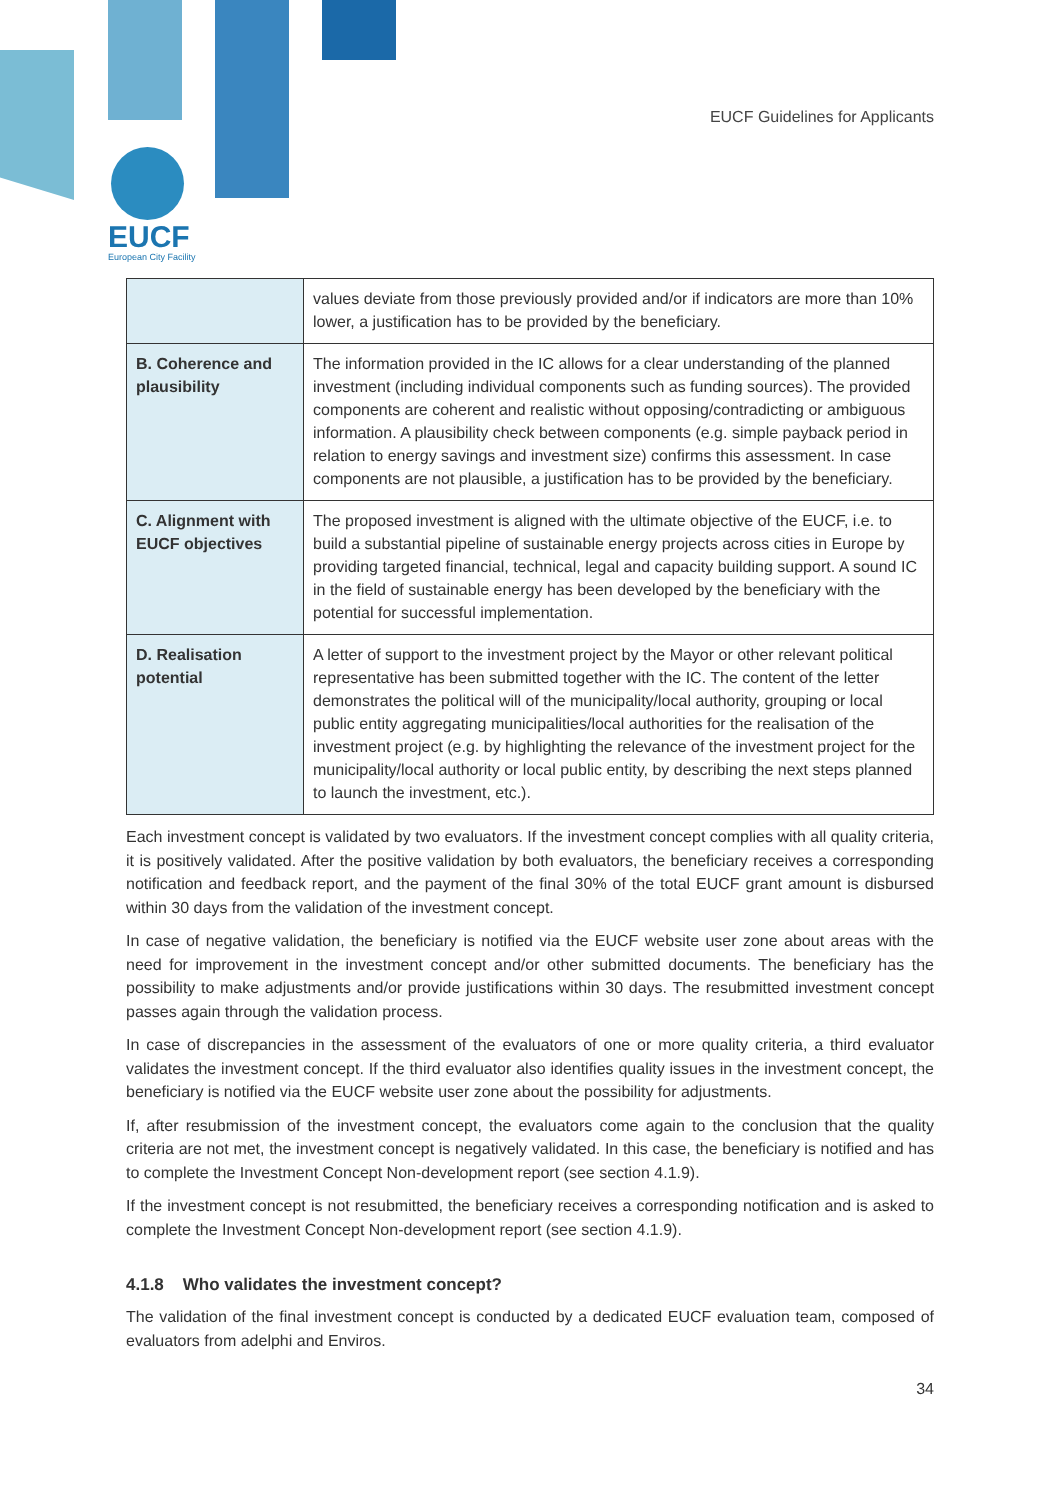EUCF Guidelines for Applicants
EUCF
European City Facility
| | values deviate from those previously provided and/or if indicators are more than 10% lower, a justification has to be provided by the beneficiary. |
| B. Coherence and plausibility | The information provided in the IC allows for a clear understanding of the planned investment (including individual components such as funding sources). The provided components are coherent and realistic without opposing/contradicting or ambiguous information. A plausibility check between components (e.g. simple payback period in relation to energy savings and investment size) confirms this assessment. In case components are not plausible, a justification has to be provided by the beneficiary. |
| C. Alignment with EUCF objectives | The proposed investment is aligned with the ultimate objective of the EUCF, i.e. to build a substantial pipeline of sustainable energy projects across cities in Europe by providing targeted financial, technical, legal and capacity building support. A sound IC in the field of sustainable energy has been developed by the beneficiary with the potential for successful implementation. |
| D. Realisation potential | A letter of support to the investment project by the Mayor or other relevant political representative has been submitted together with the IC. The content of the letter demonstrates the political will of the municipality/local authority, grouping or local public entity aggregating municipalities/local authorities for the realisation of the investment project (e.g. by highlighting the relevance of the investment project for the municipality/local authority or local public entity, by describing the next steps planned to launch the investment, etc.). |
Each investment concept is validated by two evaluators. If the investment concept complies with all quality criteria, it is positively validated. After the positive validation by both evaluators, the beneficiary receives a corresponding notification and feedback report, and the payment of the final 30% of the total EUCF grant amount is disbursed within 30 days from the validation of the investment concept.
In case of negative validation, the beneficiary is notified via the EUCF website user zone about areas with the need for improvement in the investment concept and/or other submitted documents. The beneficiary has the possibility to make adjustments and/or provide justifications within 30 days. The resubmitted investment concept passes again through the validation process.
In case of discrepancies in the assessment of the evaluators of one or more quality criteria, a third evaluator validates the investment concept. If the third evaluator also identifies quality issues in the investment concept, the beneficiary is notified via the EUCF website user zone about the possibility for adjustments.
If, after resubmission of the investment concept, the evaluators come again to the conclusion that the quality criteria are not met, the investment concept is negatively validated. In this case, the beneficiary is notified and has to complete the Investment Concept Non-development report (see section 4.1.9).
If the investment concept is not resubmitted, the beneficiary receives a corresponding notification and is asked to complete the Investment Concept Non-development report (see section 4.1.9).
4.1.8 Who validates the investment concept?
The validation of the final investment concept is conducted by a dedicated EUCF evaluation team, composed of evaluators from adelphi and Enviros.
34